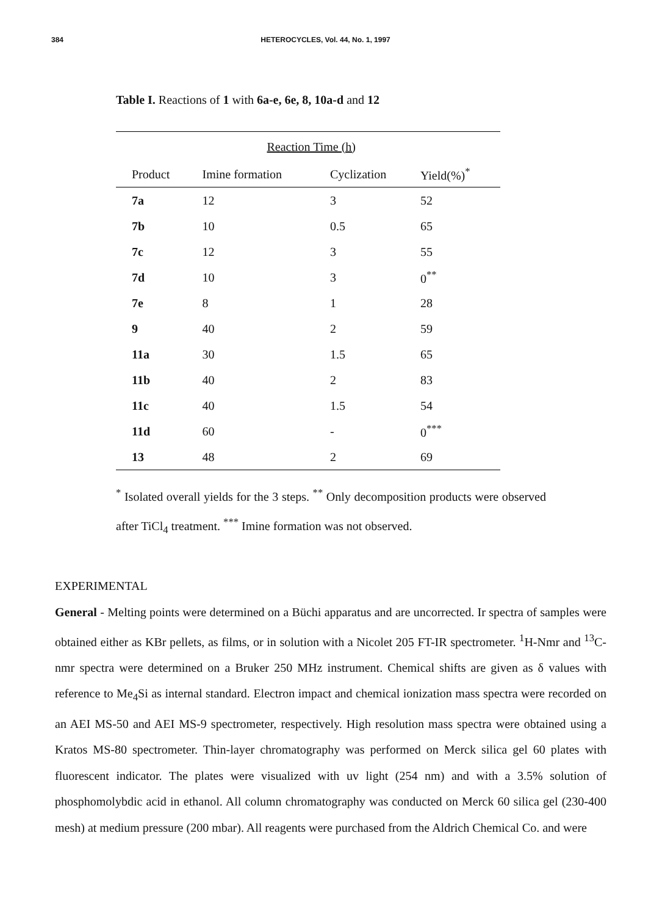384
HETEROCYCLES, Vol. 44, No. 1, 1997
Table I. Reactions of 1 with 6a-e, 6e, 8, 10a-d and 12
| | Reaction Time (h) | | |
| --- | --- | --- | --- |
| Product | Imine formation | Cyclization | Yield(%)<sup>*</sup> |
| 7a | 12 | 3 | 52 |
| 7b | 10 | 0.5 | 65 |
| 7c | 12 | 3 | 55 |
| 7d | 10 | 3 | 0<sup>**</sup> |
| 7e | 8 | 1 | 28 |
| 9 | 40 | 2 | 59 |
| 11a | 30 | 1.5 | 65 |
| 11b | 40 | 2 | 83 |
| 11c | 40 | 1.5 | 54 |
| 11d | 60 | - | 0<sup>***</sup> |
| 13 | 48 | 2 | 69 |
<sup>*</sup> Isolated overall yields for the 3 steps. <sup>**</sup> Only decomposition products were observed after TiCl<sub>4</sub> treatment. <sup>***</sup> Imine formation was not observed.
EXPERIMENTAL
General - Melting points were determined on a Büchi apparatus and are uncorrected. Ir spectra of samples were obtained either as KBr pellets, as films, or in solution with a Nicolet 205 FT-IR spectrometer. <sup>1</sup>H-Nmr and <sup>13</sup>C-nmr spectra were determined on a Bruker 250 MHz instrument. Chemical shifts are given as δ values with reference to Me<sub>4</sub>Si as internal standard. Electron impact and chemical ionization mass spectra were recorded on an AEI MS-50 and AEI MS-9 spectrometer, respectively. High resolution mass spectra were obtained using a Kratos MS-80 spectrometer. Thin-layer chromatography was performed on Merck silica gel 60 plates with fluorescent indicator. The plates were visualized with uv light (254 nm) and with a 3.5% solution of phosphomolybdic acid in ethanol. All column chromatography was conducted on Merck 60 silica gel (230-400 mesh) at medium pressure (200 mbar). All reagents were purchased from the Aldrich Chemical Co. and were